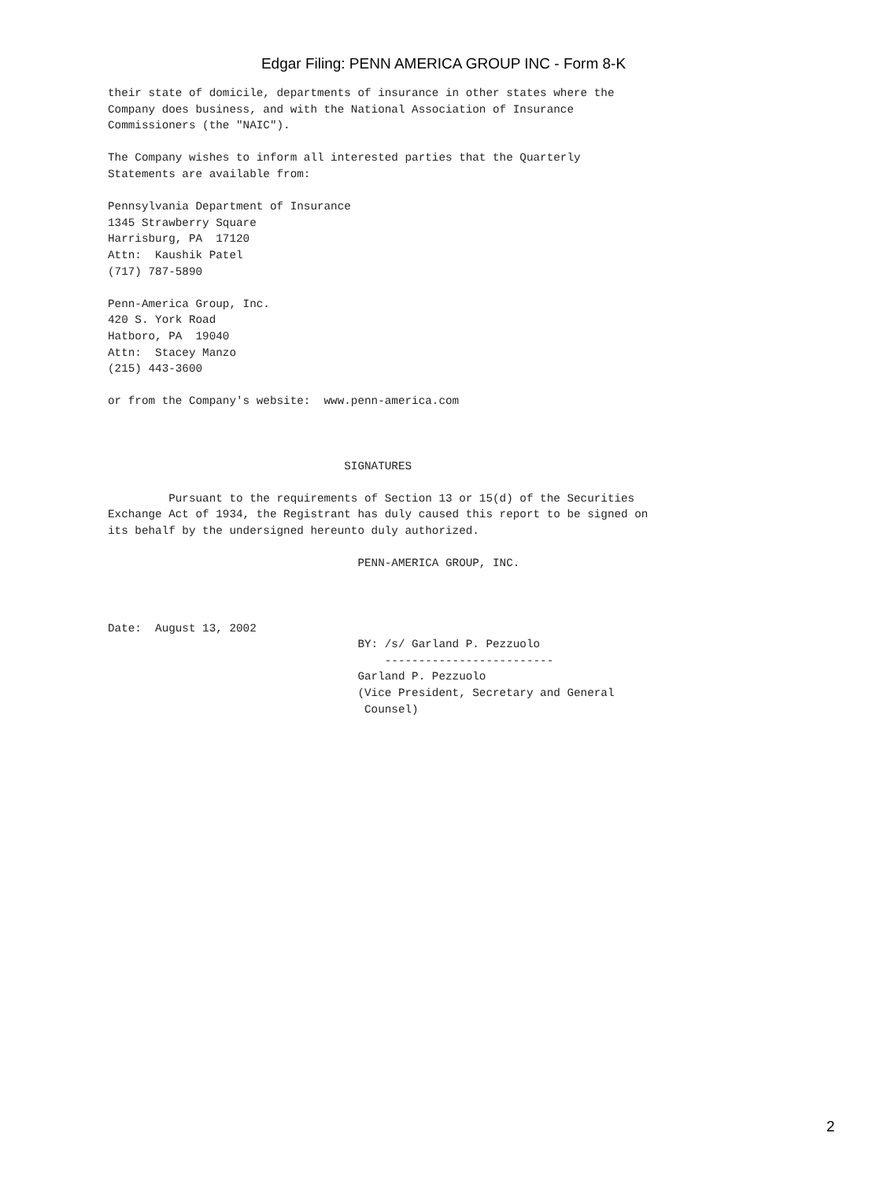Edgar Filing: PENN AMERICA GROUP INC - Form 8-K
their state of domicile, departments of insurance in other states where the
Company does business, and with the National Association of Insurance
Commissioners (the "NAIC").

The Company wishes to inform all interested parties that the Quarterly
Statements are available from:

Pennsylvania Department of Insurance
1345 Strawberry Square
Harrisburg, PA  17120
Attn:  Kaushik Patel
(717) 787-5890

Penn-America Group, Inc.
420 S. York Road
Hatboro, PA  19040
Attn:  Stacey Manzo
(215) 443-3600

or from the Company's website:  www.penn-america.com



                                   SIGNATURES

         Pursuant to the requirements of Section 13 or 15(d) of the Securities
Exchange Act of 1934, the Registrant has duly caused this report to be signed on
its behalf by the undersigned hereunto duly authorized.

                                     PENN-AMERICA GROUP, INC.



Date:  August 13, 2002
                                     BY: /s/ Garland P. Pezzuolo
                                         -------------------------
                                     Garland P. Pezzuolo
                                     (Vice President, Secretary and General
                                      Counsel)
2